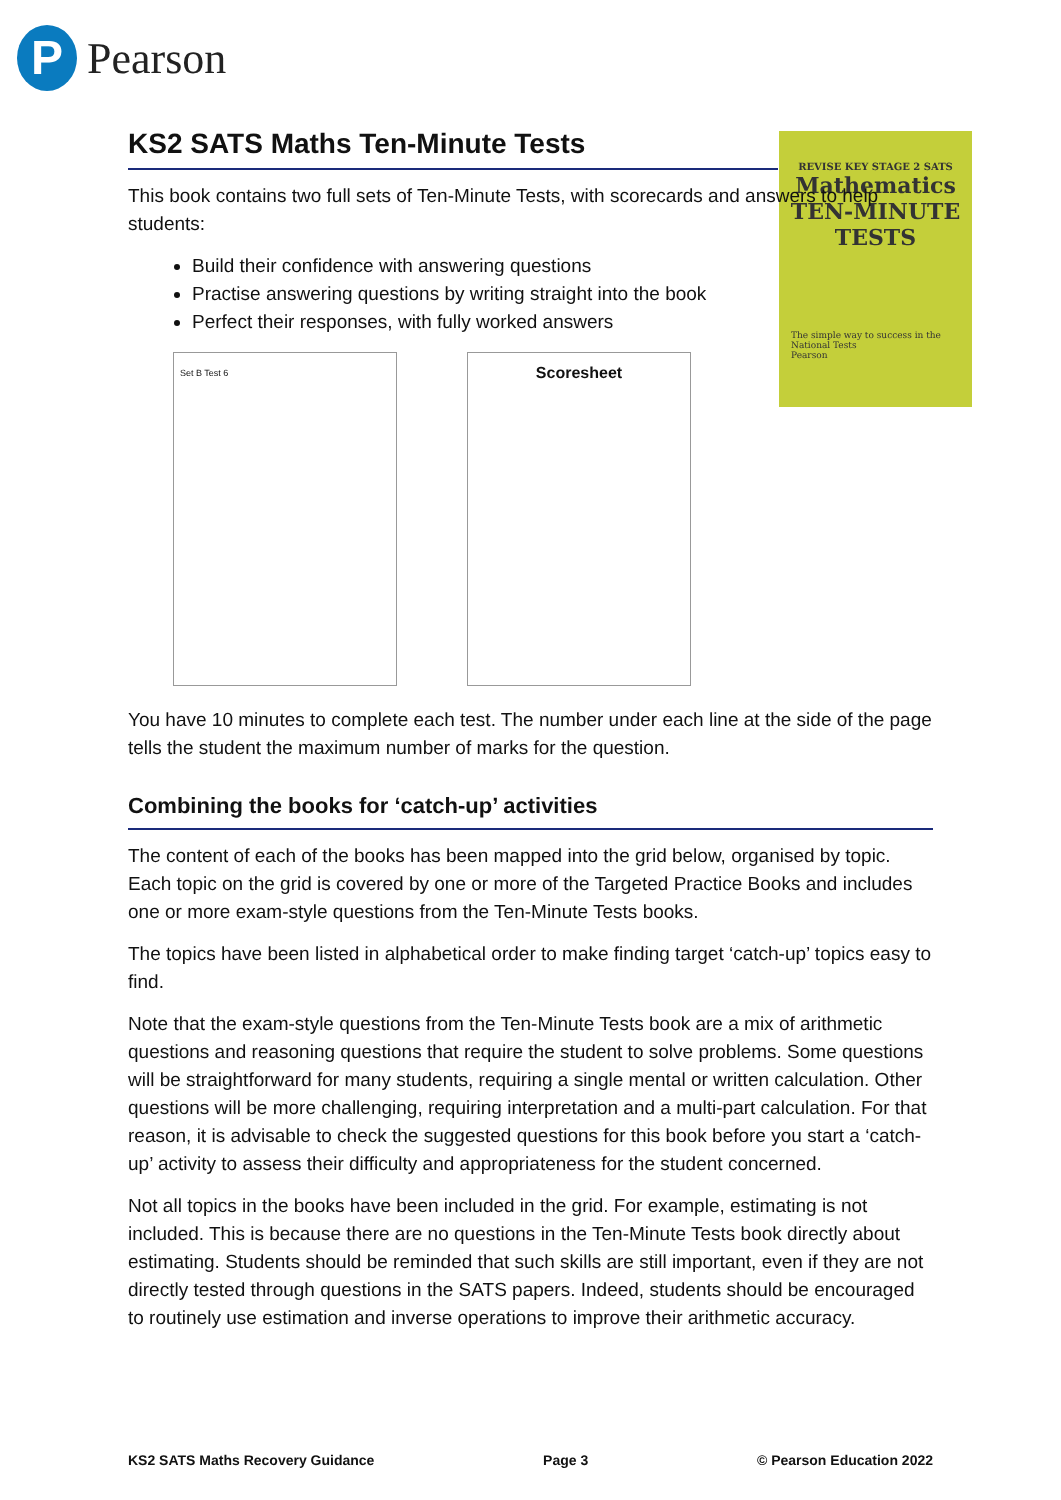P
Pearson
REVISE KEY STAGE 2 SATS
Mathematics
TEN-MINUTE
TESTS
The simple way to success in the National Tests
Pearson
KS2 SATS Maths Ten-Minute Tests
This book contains two full sets of Ten-Minute Tests, with scorecards and answers to help students:
Build their confidence with answering questions
Practise answering questions by writing straight into the book
Perfect their responses, with fully worked answers
Set B Test 6
Scoresheet
You have 10 minutes to complete each test. The number under each line at the side of the page tells the student the maximum number of marks for the question.
Combining the books for ‘catch-up’ activities
The content of each of the books has been mapped into the grid below, organised by topic. Each topic on the grid is covered by one or more of the Targeted Practice Books and includes one or more exam-style questions from the Ten-Minute Tests books.
The topics have been listed in alphabetical order to make finding target ‘catch-up’ topics easy to find.
Note that the exam-style questions from the Ten-Minute Tests book are a mix of arithmetic questions and reasoning questions that require the student to solve problems. Some questions will be straightforward for many students, requiring a single mental or written calculation. Other questions will be more challenging, requiring interpretation and a multi-part calculation. For that reason, it is advisable to check the suggested questions for this book before you start a ‘catch-up’ activity to assess their difficulty and appropriateness for the student concerned.
Not all topics in the books have been included in the grid. For example, estimating is not included. This is because there are no questions in the Ten-Minute Tests book directly about estimating. Students should be reminded that such skills are still important, even if they are not directly tested through questions in the SATS papers. Indeed, students should be encouraged to routinely use estimation and inverse operations to improve their arithmetic accuracy.
KS2 SATS Maths Recovery Guidance Page 3 © Pearson Education 2022